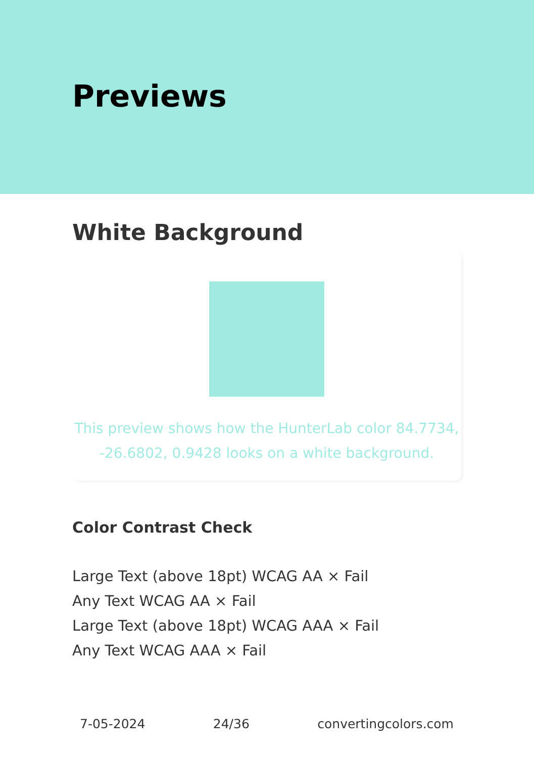Previews
White Background
This preview shows how the HunterLab color 84.7734,
-26.6802, 0.9428 looks on a white background.
Color Contrast Check
Large Text (above 18pt) WCAG AA × Fail
Any Text WCAG AA × Fail
Large Text (above 18pt) WCAG AAA × Fail
Any Text WCAG AAA × Fail
7-05-2024 24/36 convertingcolors.com